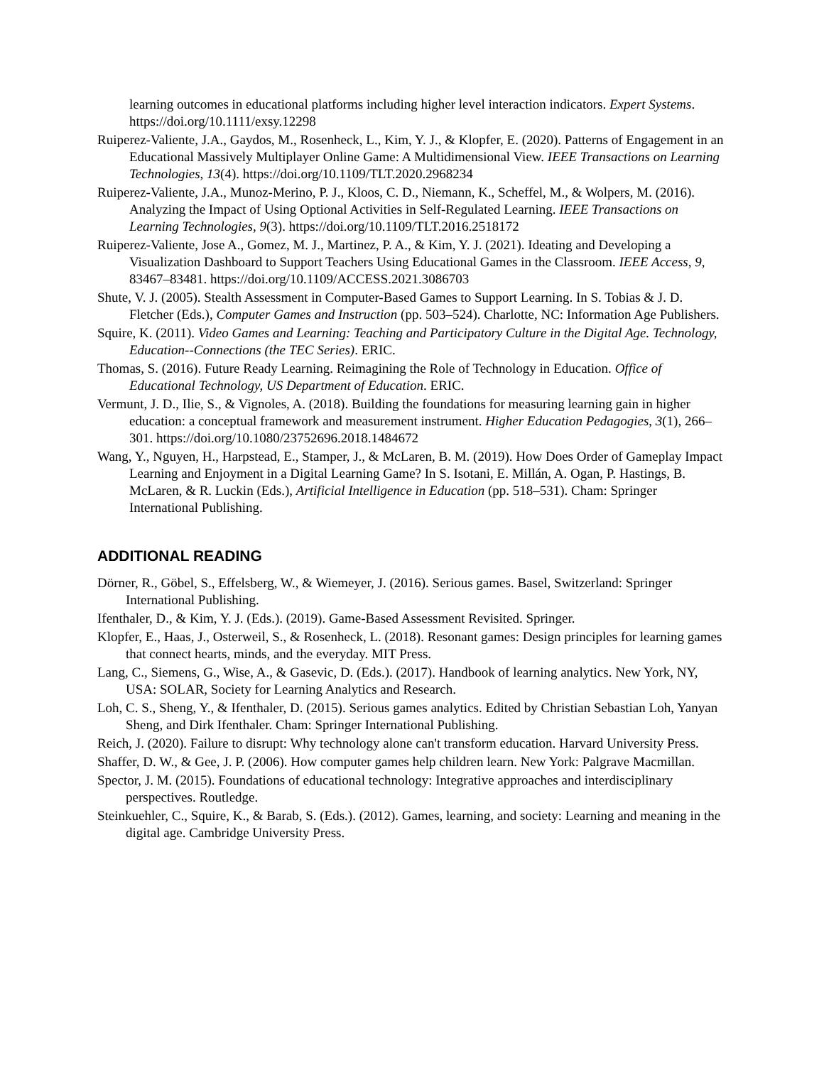learning outcomes in educational platforms including higher level interaction indicators. Expert Systems. https://doi.org/10.1111/exsy.12298
Ruiperez-Valiente, J.A., Gaydos, M., Rosenheck, L., Kim, Y. J., & Klopfer, E. (2020). Patterns of Engagement in an Educational Massively Multiplayer Online Game: A Multidimensional View. IEEE Transactions on Learning Technologies, 13(4). https://doi.org/10.1109/TLT.2020.2968234
Ruiperez-Valiente, J.A., Munoz-Merino, P. J., Kloos, C. D., Niemann, K., Scheffel, M., & Wolpers, M. (2016). Analyzing the Impact of Using Optional Activities in Self-Regulated Learning. IEEE Transactions on Learning Technologies, 9(3). https://doi.org/10.1109/TLT.2016.2518172
Ruiperez-Valiente, Jose A., Gomez, M. J., Martinez, P. A., & Kim, Y. J. (2021). Ideating and Developing a Visualization Dashboard to Support Teachers Using Educational Games in the Classroom. IEEE Access, 9, 83467–83481. https://doi.org/10.1109/ACCESS.2021.3086703
Shute, V. J. (2005). Stealth Assessment in Computer-Based Games to Support Learning. In S. Tobias & J. D. Fletcher (Eds.), Computer Games and Instruction (pp. 503–524). Charlotte, NC: Information Age Publishers.
Squire, K. (2011). Video Games and Learning: Teaching and Participatory Culture in the Digital Age. Technology, Education--Connections (the TEC Series). ERIC.
Thomas, S. (2016). Future Ready Learning. Reimagining the Role of Technology in Education. Office of Educational Technology, US Department of Education. ERIC.
Vermunt, J. D., Ilie, S., & Vignoles, A. (2018). Building the foundations for measuring learning gain in higher education: a conceptual framework and measurement instrument. Higher Education Pedagogies, 3(1), 266–301. https://doi.org/10.1080/23752696.2018.1484672
Wang, Y., Nguyen, H., Harpstead, E., Stamper, J., & McLaren, B. M. (2019). How Does Order of Gameplay Impact Learning and Enjoyment in a Digital Learning Game? In S. Isotani, E. Millán, A. Ogan, P. Hastings, B. McLaren, & R. Luckin (Eds.), Artificial Intelligence in Education (pp. 518–531). Cham: Springer International Publishing.
ADDITIONAL READING
Dörner, R., Göbel, S., Effelsberg, W., & Wiemeyer, J. (2016). Serious games. Basel, Switzerland: Springer International Publishing.
Ifenthaler, D., & Kim, Y. J. (Eds.). (2019). Game-Based Assessment Revisited. Springer.
Klopfer, E., Haas, J., Osterweil, S., & Rosenheck, L. (2018). Resonant games: Design principles for learning games that connect hearts, minds, and the everyday. MIT Press.
Lang, C., Siemens, G., Wise, A., & Gasevic, D. (Eds.). (2017). Handbook of learning analytics. New York, NY, USA: SOLAR, Society for Learning Analytics and Research.
Loh, C. S., Sheng, Y., & Ifenthaler, D. (2015). Serious games analytics. Edited by Christian Sebastian Loh, Yanyan Sheng, and Dirk Ifenthaler. Cham: Springer International Publishing.
Reich, J. (2020). Failure to disrupt: Why technology alone can't transform education. Harvard University Press.
Shaffer, D. W., & Gee, J. P. (2006). How computer games help children learn. New York: Palgrave Macmillan.
Spector, J. M. (2015). Foundations of educational technology: Integrative approaches and interdisciplinary perspectives. Routledge.
Steinkuehler, C., Squire, K., & Barab, S. (Eds.). (2012). Games, learning, and society: Learning and meaning in the digital age. Cambridge University Press.